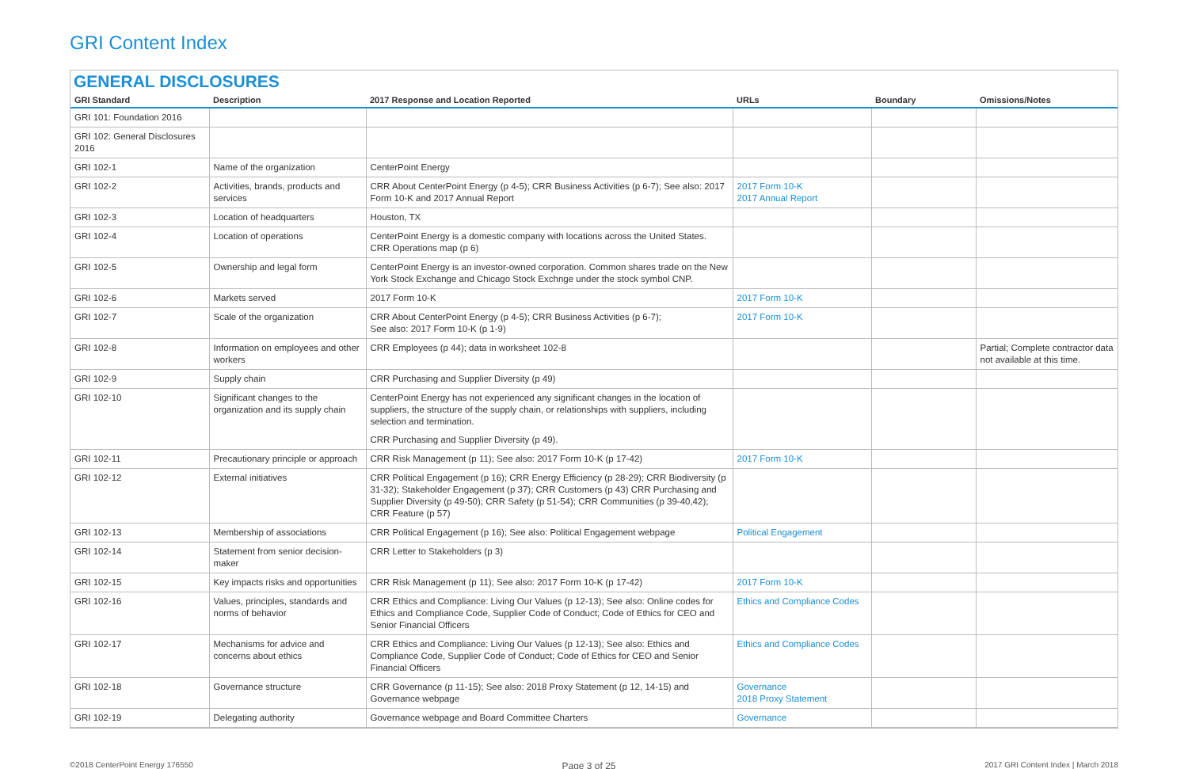GRI Content Index
GENERAL DISCLOSURES
| GRI Standard | Description | 2017 Response and Location Reported | URLs | Boundary | Omissions/Notes |
| --- | --- | --- | --- | --- | --- |
| GRI 101: Foundation 2016 | | | | | |
| GRI 102: General Disclosures 2016 | | | | | |
| GRI 102-1 | Name of the organization | CenterPoint Energy | | | |
| GRI 102-2 | Activities, brands, products and services | CRR About CenterPoint Energy (p 4-5); CRR Business Activities (p 6-7); See also: 2017 Form 10-K and 2017 Annual Report | 2017 Form 10-K 2017 Annual Report | | |
| GRI 102-3 | Location of headquarters | Houston, TX | | | |
| GRI 102-4 | Location of operations | CenterPoint Energy is a domestic company with locations across the United States. CRR Operations map (p 6) | | | |
| GRI 102-5 | Ownership and legal form | CenterPoint Energy is an investor-owned corporation. Common shares trade on the New York Stock Exchange and Chicago Stock Exchnge under the stock symbol CNP. | | | |
| GRI 102-6 | Markets served | 2017 Form 10-K | 2017 Form 10-K | | |
| GRI 102-7 | Scale of the organization | CRR About CenterPoint Energy (p 4-5); CRR Business Activities (p 6-7); See also: 2017 Form 10-K (p 1-9) | 2017 Form 10-K | | |
| GRI 102-8 | Information on employees and other workers | CRR Employees (p 44); data in worksheet 102-8 | | | Partial; Complete contractor data not available at this time. |
| GRI 102-9 | Supply chain | CRR Purchasing and Supplier Diversity (p 49) | | | |
| GRI 102-10 | Significant changes to the organization and its supply chain | CenterPoint Energy has not experienced any significant changes in the location of suppliers, the structure of the supply chain, or relationships with suppliers, including selection and termination. CRR Purchasing and Supplier Diversity (p 49). | | | |
| GRI 102-11 | Precautionary principle or approach | CRR Risk Management (p 11); See also: 2017 Form 10-K (p 17-42) | 2017 Form 10-K | | |
| GRI 102-12 | External initiatives | CRR Political Engagement (p 16); CRR Energy Efficiency (p 28-29); CRR Biodiversity (p 31-32); Stakeholder Engagement (p 37); CRR Customers (p 43) CRR Purchasing and Supplier Diversity (p 49-50); CRR Safety (p 51-54); CRR Communities (p 39-40,42); CRR Feature (p 57) | | | |
| GRI 102-13 | Membership of associations | CRR Political Engagement (p 16); See also: Political Engagement webpage | Political Engagement | | |
| GRI 102-14 | Statement from senior decision-maker | CRR Letter to Stakeholders (p 3) | | | |
| GRI 102-15 | Key impacts risks and opportunities | CRR Risk Management (p 11); See also: 2017 Form 10-K (p 17-42) | 2017 Form 10-K | | |
| GRI 102-16 | Values, principles, standards and norms of behavior | CRR Ethics and Compliance: Living Our Values (p 12-13); See also: Online codes for Ethics and Compliance Code, Supplier Code of Conduct; Code of Ethics for CEO and Senior Financial Officers | Ethics and Compliance Codes | | |
| GRI 102-17 | Mechanisms for advice and concerns about ethics | CRR Ethics and Compliance: Living Our Values (p 12-13); See also: Ethics and Compliance Code, Supplier Code of Conduct; Code of Ethics for CEO and Senior Financial Officers | Ethics and Compliance Codes | | |
| GRI 102-18 | Governance structure | CRR Governance (p 11-15); See also: 2018 Proxy Statement (p 12, 14-15) and Governance webpage | Governance 2018 Proxy Statement | | |
| GRI 102-19 | Delegating authority | Governance webpage and Board Committee Charters | Governance | | |
©2018 CenterPoint Energy 176550 Page 3 of 25 2017 GRI Content Index | March 2018